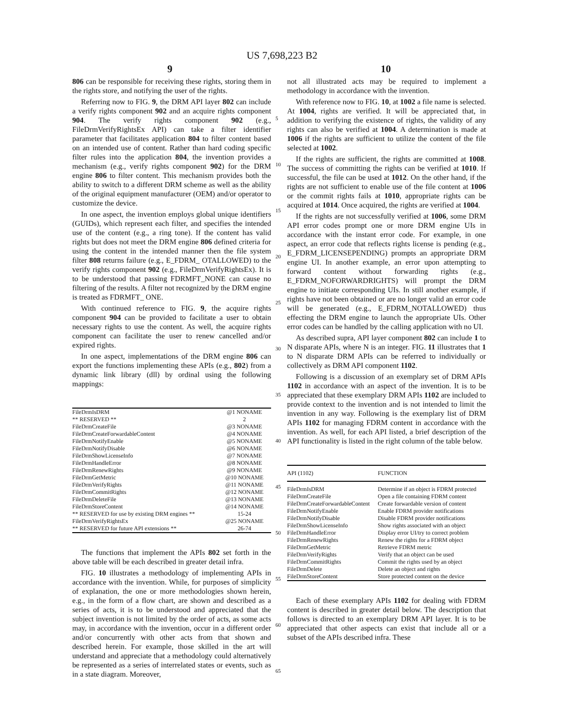US 7,698,223 B2
9 10
806 can be responsible for receiving these rights, storing them in the rights store, and notifying the user of the rights.
Referring now to FIG. 9, the DRM API layer 802 can include a verify rights component 902 and an acquire rights component 904. The verify rights component 902 (e.g., FileDrmVerifyRightsEx API) can take a filter identifier parameter that facilitates application 804 to filter content based on an intended use of content. Rather than hard coding specific filter rules into the application 804, the invention provides a mechanism (e.g., verify rights component 902) for the DRM engine 806 to filter content. This mechanism provides both the ability to switch to a different DRM scheme as well as the ability of the original equipment manufacturer (OEM) and/or operator to customize the device.
In one aspect, the invention employs global unique identifiers (GUIDs), which represent each filter, and specifies the intended use of the content (e.g., a ring tone). If the content has valid rights but does not meet the DRM engine 806 defined criteria for using the content in the intended manner then the file system filter 808 returns failure (e.g., E_FDRM_ OTALLOWED) to the verify rights component 902 (e.g., FileDrmVerifyRightsEx). It is to be understood that passing FDRMFT_NONE can cause no filtering of the results. A filter not recognized by the DRM engine is treated as FDRMFT_ ONE.
With continued reference to FIG. 9, the acquire rights component 904 can be provided to facilitate a user to obtain necessary rights to use the content. As well, the acquire rights component can facilitate the user to renew cancelled and/or expired rights.
In one aspect, implementations of the DRM engine 806 can export the functions implementing these APIs (e.g., 802) from a dynamic link library (dll) by ordinal using the following mappings:
| FileDrmIsDRM | @1 NONAME |
| ** RESERVED ** | 2 |
| FileDrmCreateFile | @3 NONAME |
| FileDrmCreateForwardableContent | @4 NONAME |
| FileDrmNotifyEnable | @5 NONAME |
| FileDrmNotifyDisable | @6 NONAME |
| FileDrmShowLicenseInfo | @7 NONAME |
| FileDrmHandleError | @8 NONAME |
| FileDrmRenewRights | @9 NONAME |
| FileDrmGetMetric | @10 NONAME |
| FileDrmVerifyRights | @11 NONAME |
| FileDrmCommitRights | @12 NONAME |
| FileDrmDeleteFile | @13 NONAME |
| FileDrmStoreContent | @14 NONAME |
| ** RESERVED for use by existing DRM engines ** | 15-24 |
| FileDrmVerifyRightsEx | @25 NONAME |
| ** RESERVED for future API extensions ** | 26-74 |
The functions that implement the APIs 802 set forth in the above table will be each described in greater detail infra.
FIG. 10 illustrates a methodology of implementing APIs in accordance with the invention. While, for purposes of simplicity of explanation, the one or more methodologies shown herein, e.g., in the form of a flow chart, are shown and described as a series of acts, it is to be understood and appreciated that the subject invention is not limited by the order of acts, as some acts may, in accordance with the invention, occur in a different order and/or concurrently with other acts from that shown and described herein. For example, those skilled in the art will understand and appreciate that a methodology could alternatively be represented as a series of interrelated states or events, such as in a state diagram. Moreover,
5
10
15
20
25
30
35
40
45
50
55
60
65
not all illustrated acts may be required to implement a methodology in accordance with the invention.
With reference now to FIG. 10, at 1002 a file name is selected. At 1004, rights are verified. It will be appreciated that, in addition to verifying the existence of rights, the validity of any rights can also be verified at 1004. A determination is made at 1006 if the rights are sufficient to utilize the content of the file selected at 1002.
If the rights are sufficient, the rights are committed at 1008. The success of committing the rights can be verified at 1010. If successful, the file can be used at 1012. On the other hand, if the rights are not sufficient to enable use of the file content at 1006 or the commit rights fails at 1010, appropriate rights can be acquired at 1014. Once acquired, the rights are verified at 1004.
If the rights are not successfully verified at 1006, some DRM API error codes prompt one or more DRM engine UIs in accordance with the instant error code. For example, in one aspect, an error code that reflects rights license is pending (e.g., E_FDRM_LICENSEPENDING) prompts an appropriate DRM engine UI. In another example, an error upon attempting to forward content without forwarding rights (e.g., E_FDRM_NOFORWARDRIGHTS) will prompt the DRM engine to initiate corresponding UIs. In still another example, if rights have not been obtained or are no longer valid an error code will be generated (e.g., E_FDRM_NOTALLOWED) thus effecting the DRM engine to launch the appropriate UIs. Other error codes can be handled by the calling application with no UI.
As described supra, API layer component 802 can include 1 to N disparate APIs, where N is an integer. FIG. 11 illustrates that 1 to N disparate DRM APIs can be referred to individually or collectively as DRM API component 1102.
Following is a discussion of an exemplary set of DRM APIs 1102 in accordance with an aspect of the invention. It is to be appreciated that these exemplary DRM APIs 1102 are included to provide context to the invention and is not intended to limit the invention in any way. Following is the exemplary list of DRM APIs 1102 for managing FDRM content in accordance with the invention. As well, for each API listed, a brief description of the API functionality is listed in the right column of the table below.
| API (1102) | FUNCTION |
| --- | --- |
| FileDrmIsDRM | Determine if an object is FDRM protected |
| FileDrmCreateFile | Open a file containing FDRM content |
| FileDrmCreateForwardableContent | Create forwardable version of content |
| FileDrmNotifyEnable | Enable FDRM provider notifications |
| FileDrmNotifyDisable | Disable FDRM provider notifications |
| FileDrmShowLicenseInfo | Show rights associated with an object |
| FileDrmHandleError | Display error UI/try to correct problem |
| FileDrmRenewRights | Renew the rights for a FDRM object |
| FileDrmGetMetric | Retrieve FDRM metric |
| FileDrmVerifyRights | Verify that an object can be used |
| FileDrmCommitRights | Commit the rights used by an object |
| FileDrmDelete | Delete an object and rights |
| FileDrmStoreContent | Store protected content on the device |
Each of these exemplary APIs 1102 for dealing with FDRM content is described in greater detail below. The description that follows is directed to an exemplary DRM API layer. It is to be appreciated that other aspects can exist that include all or a subset of the APIs described infra. These